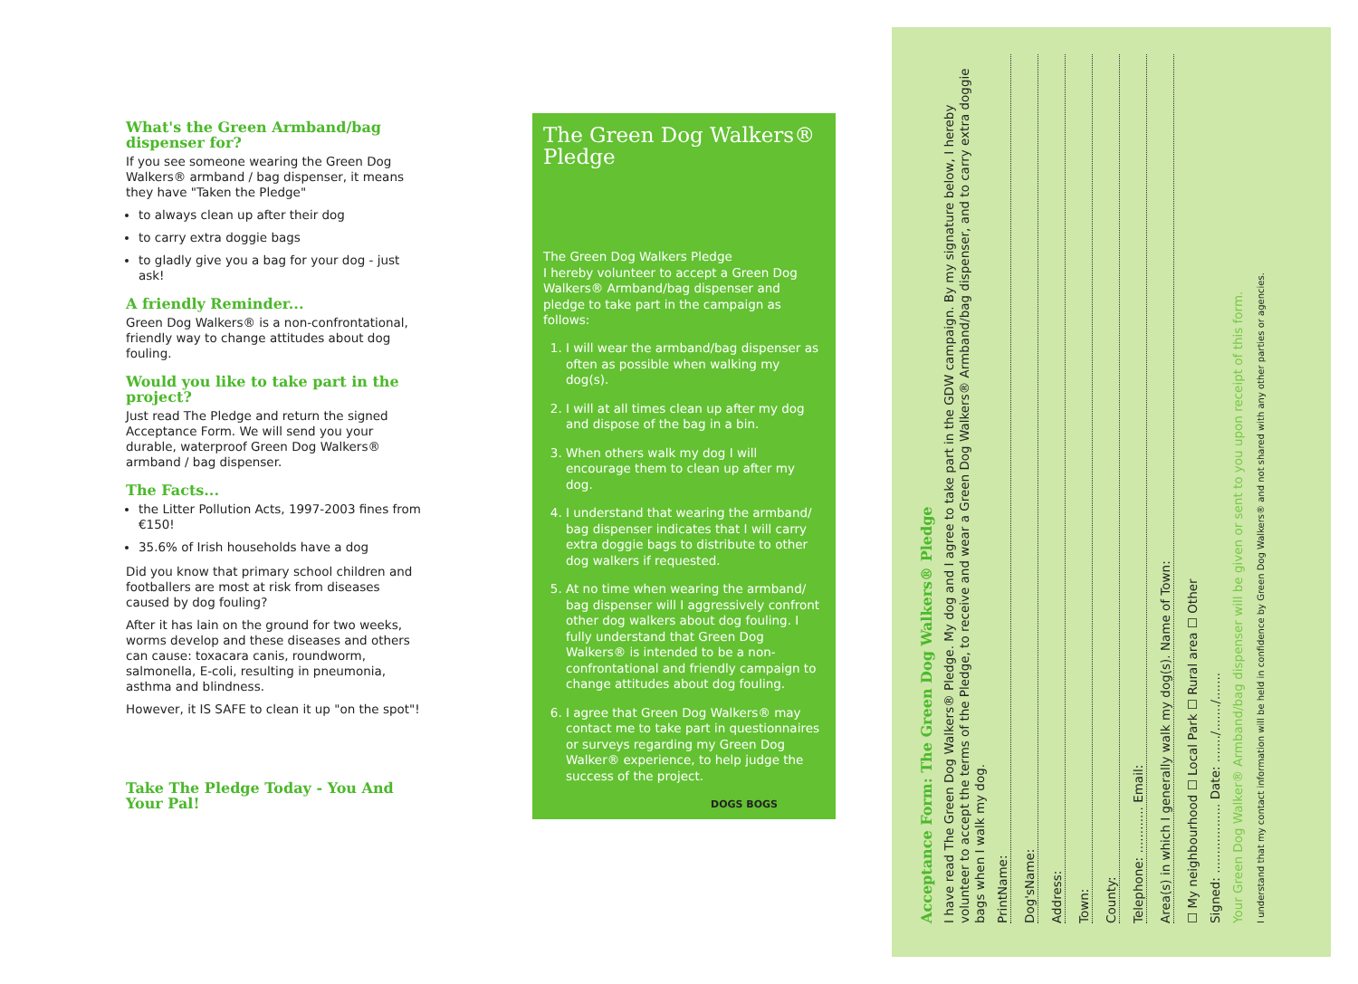What's the Green Armband/bag dispenser for?
If you see someone wearing the Green Dog Walkers® armband / bag dispenser, it means they have "Taken the Pledge"
to always clean up after their dog
to carry extra doggie bags
to gladly give you a bag for your dog - just ask!
A friendly Reminder...
Green Dog Walkers® is a non-confrontational, friendly way to change attitudes about dog fouling.
Would you like to take part in the project?
Just read The Pledge and return the signed Acceptance Form. We will send you your durable, waterproof Green Dog Walkers® armband / bag dispenser.
The Facts...
the Litter Pollution Acts, 1997-2003 fines from €150!
35.6% of Irish households have a dog
Did you know that primary school children and footballers are most at risk from diseases caused by dog fouling?
After it has lain on the ground for two weeks, worms develop and these diseases and others can cause: toxacara canis, roundworm, salmonella, E-coli, resulting in pneumonia, asthma and blindness.
However, it IS SAFE to clean it up "on the spot"!
Take The Pledge Today - You And Your Pal!
The Green Dog Walkers® Pledge
The Green Dog Walkers Pledge
I hereby volunteer to accept a Green Dog Walkers® Armband/bag dispenser and pledge to take part in the campaign as follows:
1. I will wear the armband/bag dispenser as often as possible when walking my dog(s).
2. I will at all times clean up after my dog and dispose of the bag in a bin.
3. When others walk my dog I will encourage them to clean up after my dog.
4. I understand that wearing the armband/ bag dispenser indicates that I will carry extra doggie bags to distribute to other dog walkers if requested.
5. At no time when wearing the armband/ bag dispenser will I aggressively confront other dog walkers about dog fouling. I fully understand that Green Dog Walkers® is intended to be a non-confrontational and friendly campaign to change attitudes about dog fouling.
6. I agree that Green Dog Walkers® may contact me to take part in questionnaires or surveys regarding my Green Dog Walker® experience, to help judge the success of the project.
DOGS BOGS
Acceptance Form: The Green Dog Walkers® Pledge
I have read The Green Dog Walkers® Pledge. My dog and I agree to take part in the GDW campaign. By my signature below, I hereby volunteer to accept the terms of the Pledge, to receive and wear a Green Dog Walkers® Armband/bag dispenser, and to carry extra doggie bags when I walk my dog.
PrintName:
Dog'sName:
Address:
Town:
County:
Telephone: ............ Email:
Area(s) in which I generally walk my dog(s). Name of Town:
☐ My neighbourhood ☐ Local Park ☐ Rural area ☐ Other
Signed: .................. Date: ......./......./.......
Your Green Dog Walker® Armband/bag dispenser will be given or sent to you upon receipt of this form.
I understand that my contact information will be held in confidence by Green Dog Walkers® and not shared with any other parties or agencies.